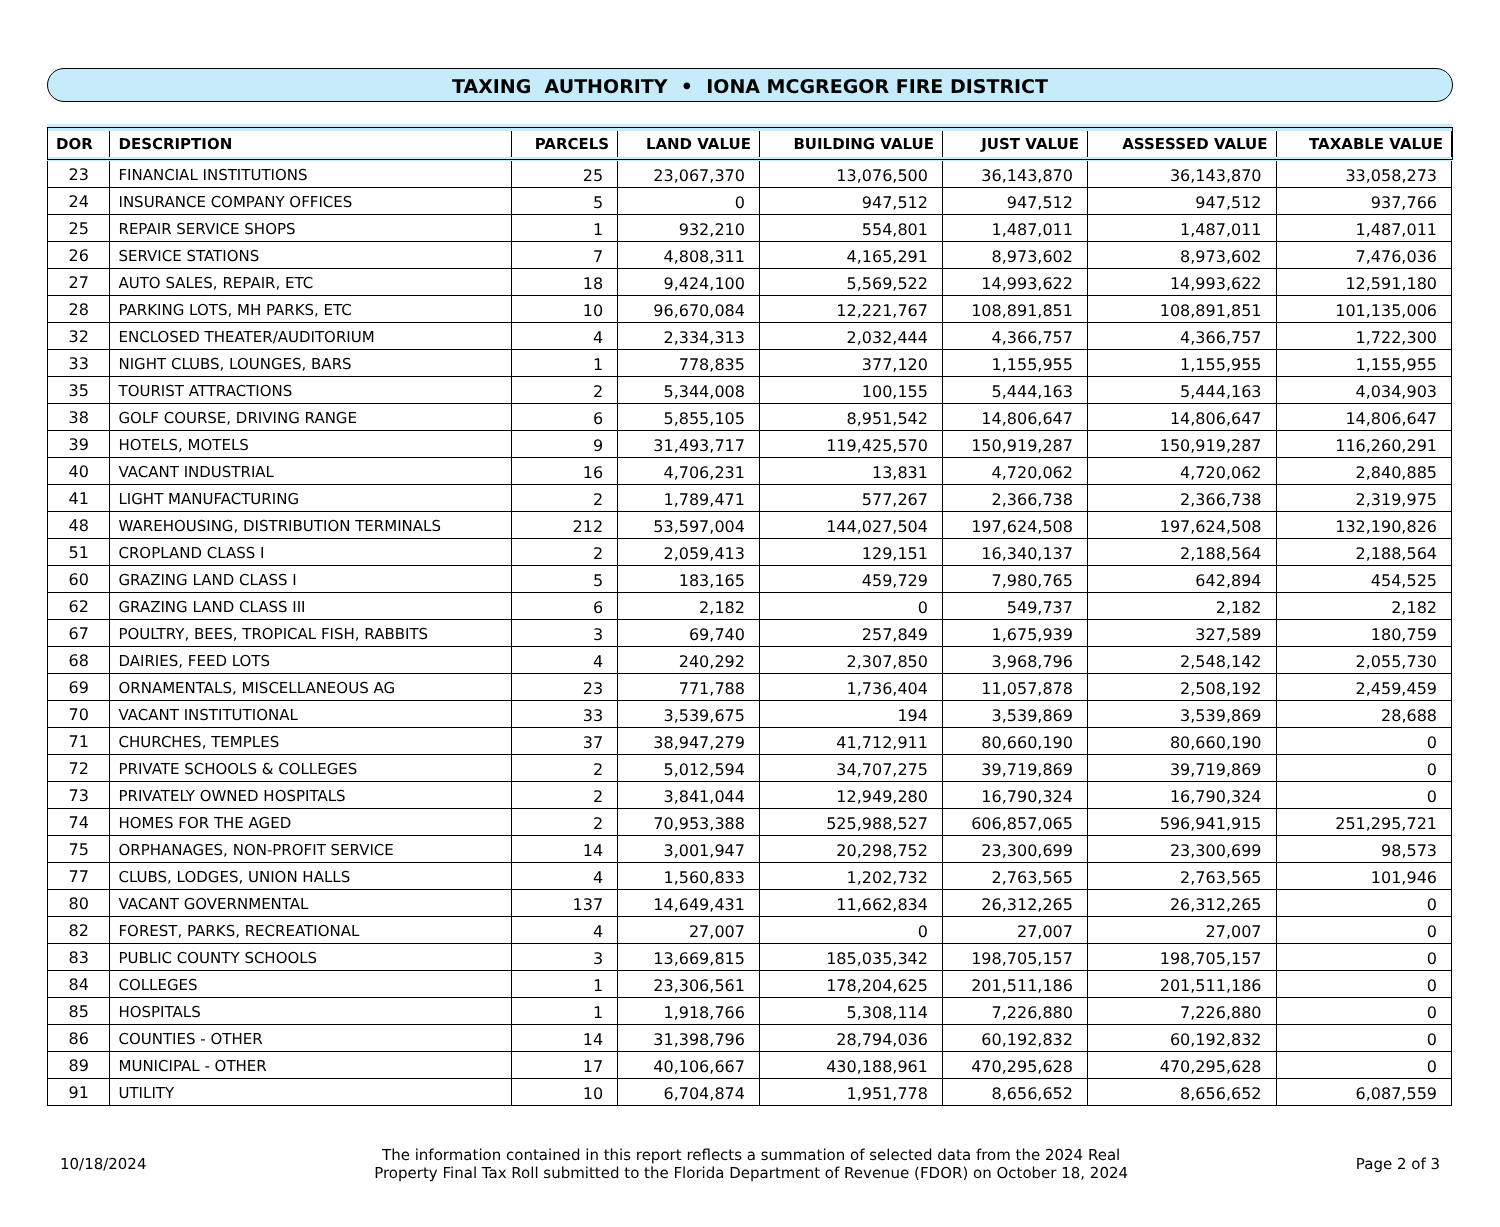TAXING AUTHORITY • IONA MCGREGOR FIRE DISTRICT
| DOR | DESCRIPTION | PARCELS | LAND VALUE | BUILDING VALUE | JUST VALUE | ASSESSED VALUE | TAXABLE VALUE |
| --- | --- | --- | --- | --- | --- | --- | --- |
| 23 | FINANCIAL INSTITUTIONS | 25 | 23,067,370 | 13,076,500 | 36,143,870 | 36,143,870 | 33,058,273 |
| 24 | INSURANCE COMPANY OFFICES | 5 | 0 | 947,512 | 947,512 | 947,512 | 937,766 |
| 25 | REPAIR SERVICE SHOPS | 1 | 932,210 | 554,801 | 1,487,011 | 1,487,011 | 1,487,011 |
| 26 | SERVICE STATIONS | 7 | 4,808,311 | 4,165,291 | 8,973,602 | 8,973,602 | 7,476,036 |
| 27 | AUTO SALES, REPAIR, ETC | 18 | 9,424,100 | 5,569,522 | 14,993,622 | 14,993,622 | 12,591,180 |
| 28 | PARKING LOTS, MH PARKS, ETC | 10 | 96,670,084 | 12,221,767 | 108,891,851 | 108,891,851 | 101,135,006 |
| 32 | ENCLOSED THEATER/AUDITORIUM | 4 | 2,334,313 | 2,032,444 | 4,366,757 | 4,366,757 | 1,722,300 |
| 33 | NIGHT CLUBS, LOUNGES, BARS | 1 | 778,835 | 377,120 | 1,155,955 | 1,155,955 | 1,155,955 |
| 35 | TOURIST ATTRACTIONS | 2 | 5,344,008 | 100,155 | 5,444,163 | 5,444,163 | 4,034,903 |
| 38 | GOLF COURSE, DRIVING RANGE | 6 | 5,855,105 | 8,951,542 | 14,806,647 | 14,806,647 | 14,806,647 |
| 39 | HOTELS, MOTELS | 9 | 31,493,717 | 119,425,570 | 150,919,287 | 150,919,287 | 116,260,291 |
| 40 | VACANT INDUSTRIAL | 16 | 4,706,231 | 13,831 | 4,720,062 | 4,720,062 | 2,840,885 |
| 41 | LIGHT MANUFACTURING | 2 | 1,789,471 | 577,267 | 2,366,738 | 2,366,738 | 2,319,975 |
| 48 | WAREHOUSING, DISTRIBUTION TERMINALS | 212 | 53,597,004 | 144,027,504 | 197,624,508 | 197,624,508 | 132,190,826 |
| 51 | CROPLAND CLASS I | 2 | 2,059,413 | 129,151 | 16,340,137 | 2,188,564 | 2,188,564 |
| 60 | GRAZING LAND CLASS I | 5 | 183,165 | 459,729 | 7,980,765 | 642,894 | 454,525 |
| 62 | GRAZING LAND CLASS III | 6 | 2,182 | 0 | 549,737 | 2,182 | 2,182 |
| 67 | POULTRY, BEES, TROPICAL FISH, RABBITS | 3 | 69,740 | 257,849 | 1,675,939 | 327,589 | 180,759 |
| 68 | DAIRIES, FEED LOTS | 4 | 240,292 | 2,307,850 | 3,968,796 | 2,548,142 | 2,055,730 |
| 69 | ORNAMENTALS, MISCELLANEOUS AG | 23 | 771,788 | 1,736,404 | 11,057,878 | 2,508,192 | 2,459,459 |
| 70 | VACANT INSTITUTIONAL | 33 | 3,539,675 | 194 | 3,539,869 | 3,539,869 | 28,688 |
| 71 | CHURCHES, TEMPLES | 37 | 38,947,279 | 41,712,911 | 80,660,190 | 80,660,190 | 0 |
| 72 | PRIVATE SCHOOLS & COLLEGES | 2 | 5,012,594 | 34,707,275 | 39,719,869 | 39,719,869 | 0 |
| 73 | PRIVATELY OWNED HOSPITALS | 2 | 3,841,044 | 12,949,280 | 16,790,324 | 16,790,324 | 0 |
| 74 | HOMES FOR THE AGED | 2 | 70,953,388 | 525,988,527 | 606,857,065 | 596,941,915 | 251,295,721 |
| 75 | ORPHANAGES, NON-PROFIT SERVICE | 14 | 3,001,947 | 20,298,752 | 23,300,699 | 23,300,699 | 98,573 |
| 77 | CLUBS, LODGES, UNION HALLS | 4 | 1,560,833 | 1,202,732 | 2,763,565 | 2,763,565 | 101,946 |
| 80 | VACANT GOVERNMENTAL | 137 | 14,649,431 | 11,662,834 | 26,312,265 | 26,312,265 | 0 |
| 82 | FOREST, PARKS, RECREATIONAL | 4 | 27,007 | 0 | 27,007 | 27,007 | 0 |
| 83 | PUBLIC COUNTY SCHOOLS | 3 | 13,669,815 | 185,035,342 | 198,705,157 | 198,705,157 | 0 |
| 84 | COLLEGES | 1 | 23,306,561 | 178,204,625 | 201,511,186 | 201,511,186 | 0 |
| 85 | HOSPITALS | 1 | 1,918,766 | 5,308,114 | 7,226,880 | 7,226,880 | 0 |
| 86 | COUNTIES - OTHER | 14 | 31,398,796 | 28,794,036 | 60,192,832 | 60,192,832 | 0 |
| 89 | MUNICIPAL - OTHER | 17 | 40,106,667 | 430,188,961 | 470,295,628 | 470,295,628 | 0 |
| 91 | UTILITY | 10 | 6,704,874 | 1,951,778 | 8,656,652 | 8,656,652 | 6,087,559 |
10/18/2024
The information contained in this report reflects a summation of selected data from the 2024 Real
Property Final Tax Roll submitted to the Florida Department of Revenue (FDOR) on October 18, 2024
Page 2 of 3